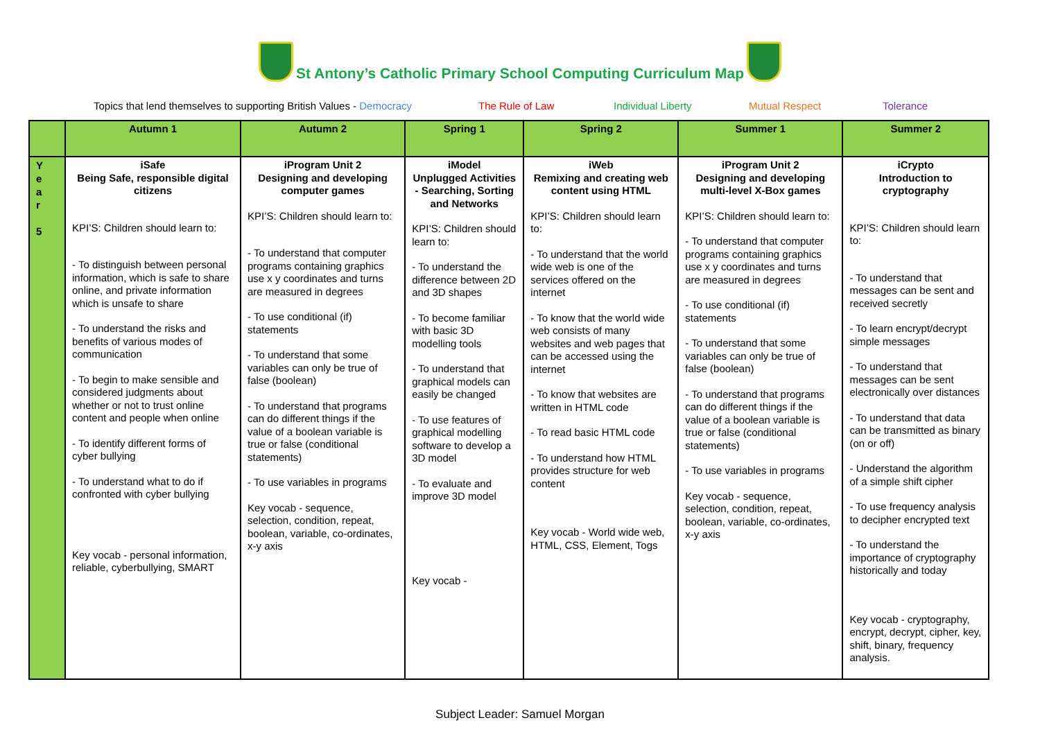St Antony’s Catholic Primary School Computing Curriculum Map
Topics that lend themselves to supporting British Values - Democracy The Rule of Law Individual Liberty Mutual Respect Tolerance
| | Autumn 1 | Autumn 2 | Spring 1 | Spring 2 | Summer 1 | Summer 2 |
| --- | --- | --- | --- | --- | --- | --- |
| Y e a r 5 | iSafe Being Safe, responsible digital citizens KPI’S: Children should learn to: - To distinguish between personal information, which is safe to share online, and private information which is unsafe to share - To understand the risks and benefits of various modes of communication - To begin to make sensible and considered judgments about whether or not to trust online content and people when online - To identify different forms of cyber bullying - To understand what to do if confronted with cyber bullying Key vocab - personal information, reliable, cyberbullying, SMART | iProgram Unit 2 Designing and developing computer games KPI’S: Children should learn to: - To understand that computer programs containing graphics use x y coordinates and turns are measured in degrees - To use conditional (if) statements - To understand that some variables can only be true of false (boolean) - To understand that programs can do different things if the value of a boolean variable is true or false (conditional statements) - To use variables in programs Key vocab - sequence, selection, condition, repeat, boolean, variable, co-ordinates, x-y axis | iModel Unplugged Activities - Searching, Sorting and Networks KPI’S: Children should learn to: - To understand the difference between 2D and 3D shapes - To become familiar with basic 3D modelling tools - To understand that graphical models can easily be changed - To use features of graphical modelling software to develop a 3D model - To evaluate and improve 3D model Key vocab - | iWeb Remixing and creating web content using HTML KPI’S: Children should learn to: - To understand that the world wide web is one of the services offered on the internet - To know that the world wide web consists of many websites and web pages that can be accessed using the internet - To know that websites are written in HTML code - To read basic HTML code - To understand how HTML provides structure for web content Key vocab - World wide web, HTML, CSS, Element, Togs | iProgram Unit 2 Designing and developing multi-level X-Box games KPI’S: Children should learn to: - To understand that computer programs containing graphics use x y coordinates and turns are measured in degrees - To use conditional (if) statements - To understand that some variables can only be true of false (boolean) - To understand that programs can do different things if the value of a boolean variable is true or false (conditional statements) - To use variables in programs Key vocab - sequence, selection, condition, repeat, boolean, variable, co-ordinates, x-y axis | iCrypto Introduction to cryptography KPI’S: Children should learn to: - To understand that messages can be sent and received secretly - To learn encrypt/decrypt simple messages - To understand that messages can be sent electronically over distances - To understand that data can be transmitted as binary (on or off) - Understand the algorithm of a simple shift cipher - To use frequency analysis to decipher encrypted text - To understand the importance of cryptography historically and today Key vocab - cryptography, encrypt, decrypt, cipher, key, shift, binary, frequency analysis. |
Subject Leader: Samuel Morgan